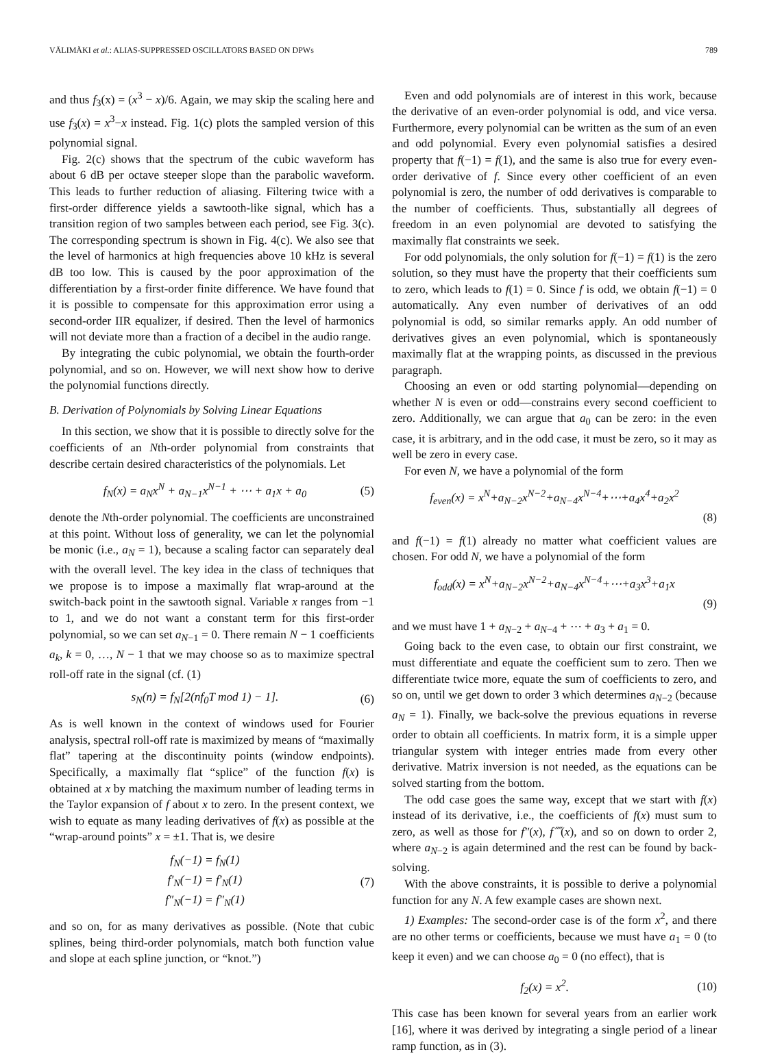VÄLIMÄKI et al.: ALIAS-SUPPRESSED OSCILLATORS BASED ON DPWs 789
and thus f<sub>3</sub>(x) = (x<sup>3</sup> − x)/6. Again, we may skip the scaling here and use f<sub>3</sub>(x) = x<sup>3</sup>−x instead. Fig. 1(c) plots the sampled version of this polynomial signal.
Fig. 2(c) shows that the spectrum of the cubic waveform has about 6 dB per octave steeper slope than the parabolic waveform. This leads to further reduction of aliasing. Filtering twice with a first-order difference yields a sawtooth-like signal, which has a transition region of two samples between each period, see Fig. 3(c). The corresponding spectrum is shown in Fig. 4(c). We also see that the level of harmonics at high frequencies above 10 kHz is several dB too low. This is caused by the poor approximation of the differentiation by a first-order finite difference. We have found that it is possible to compensate for this approximation error using a second-order IIR equalizer, if desired. Then the level of harmonics will not deviate more than a fraction of a decibel in the audio range.
By integrating the cubic polynomial, we obtain the fourth-order polynomial, and so on. However, we will next show how to derive the polynomial functions directly.
B. Derivation of Polynomials by Solving Linear Equations
In this section, we show that it is possible to directly solve for the coefficients of an Nth-order polynomial from constraints that describe certain desired characteristics of the polynomials. Let
f<sub>N</sub>(x) = a<sub>N</sub>x<sup>N</sup> + a<sub>N−1</sub>x<sup>N−1</sup> + ⋯ + a<sub>1</sub>x + a<sub>0</sub> (5)
denote the Nth-order polynomial. The coefficients are unconstrained at this point. Without loss of generality, we can let the polynomial be monic (i.e., a<sub>N</sub> = 1), because a scaling factor can separately deal with the overall level. The key idea in the class of techniques that we propose is to impose a maximally flat wrap-around at the switch-back point in the sawtooth signal. Variable x ranges from −1 to 1, and we do not want a constant term for this first-order polynomial, so we can set a<sub>N−1</sub> = 0. There remain N − 1 coefficients a<sub>k</sub>, k = 0, …, N − 1 that we may choose so as to maximize spectral roll-off rate in the signal (cf. (1)
s<sub>N</sub>(n) = f<sub>N</sub>[2(nf<sub>0</sub>T mod 1) − 1]. (6)
As is well known in the context of windows used for Fourier analysis, spectral roll-off rate is maximized by means of “maximally flat” tapering at the discontinuity points (window endpoints). Specifically, a maximally flat “splice” of the function f(x) is obtained at x by matching the maximum number of leading terms in the Taylor expansion of f about x to zero. In the present context, we wish to equate as many leading derivatives of f(x) as possible at the “wrap-around points” x = ±1. That is, we desire
f<sub>N</sub>(−1) = f<sub>N</sub>(1)
f′<sub>N</sub>(−1) = f′<sub>N</sub>(1)
f″<sub>N</sub>(−1) = f″<sub>N</sub>(1) (7)
and so on, for as many derivatives as possible. (Note that cubic splines, being third-order polynomials, match both function value and slope at each spline junction, or “knot.”)
Even and odd polynomials are of interest in this work, because the derivative of an even-order polynomial is odd, and vice versa. Furthermore, every polynomial can be written as the sum of an even and odd polynomial. Every even polynomial satisfies a desired property that f(−1) = f(1), and the same is also true for every even-order derivative of f. Since every other coefficient of an even polynomial is zero, the number of odd derivatives is comparable to the number of coefficients. Thus, substantially all degrees of freedom in an even polynomial are devoted to satisfying the maximally flat constraints we seek.
For odd polynomials, the only solution for f(−1) = f(1) is the zero solution, so they must have the property that their coefficients sum to zero, which leads to f(1) = 0. Since f is odd, we obtain f(−1) = 0 automatically. Any even number of derivatives of an odd polynomial is odd, so similar remarks apply. An odd number of derivatives gives an even polynomial, which is spontaneously maximally flat at the wrapping points, as discussed in the previous paragraph.
Choosing an even or odd starting polynomial—depending on whether N is even or odd—constrains every second coefficient to zero. Additionally, we can argue that a<sub>0</sub> can be zero: in the even case, it is arbitrary, and in the odd case, it must be zero, so it may as well be zero in every case.
For even N, we have a polynomial of the form
f<sub>even</sub>(x) = x<sup>N</sup>+a<sub>N−2</sub>x<sup>N−2</sup>+a<sub>N−4</sub>x<sup>N−4</sup>+⋯+a<sub>4</sub>x<sup>4</sup>+a<sub>2</sub>x<sup>2</sup>
(8)
and f(−1) = f(1) already no matter what coefficient values are chosen. For odd N, we have a polynomial of the form
f<sub>odd</sub>(x) = x<sup>N</sup>+a<sub>N−2</sub>x<sup>N−2</sup>+a<sub>N−4</sub>x<sup>N−4</sup>+⋯+a<sub>3</sub>x<sup>3</sup>+a<sub>1</sub>x
(9)
and we must have 1 + a<sub>N−2</sub> + a<sub>N−4</sub> + ⋯ + a<sub>3</sub> + a<sub>1</sub> = 0.
Going back to the even case, to obtain our first constraint, we must differentiate and equate the coefficient sum to zero. Then we differentiate twice more, equate the sum of coefficients to zero, and so on, until we get down to order 3 which determines a<sub>N−2</sub> (because a<sub>N</sub> = 1). Finally, we back-solve the previous equations in reverse order to obtain all coefficients. In matrix form, it is a simple upper triangular system with integer entries made from every other derivative. Matrix inversion is not needed, as the equations can be solved starting from the bottom.
The odd case goes the same way, except that we start with f(x) instead of its derivative, i.e., the coefficients of f(x) must sum to zero, as well as those for f″(x), f⁗(x), and so on down to order 2, where a<sub>N−2</sub> is again determined and the rest can be found by back-solving.
With the above constraints, it is possible to derive a polynomial function for any N. A few example cases are shown next.
1) Examples: The second-order case is of the form x<sup>2</sup>, and there are no other terms or coefficients, because we must have a<sub>1</sub> = 0 (to keep it even) and we can choose a<sub>0</sub> = 0 (no effect), that is
f<sub>2</sub>(x) = x<sup>2</sup>. (10)
This case has been known for several years from an earlier work [16], where it was derived by integrating a single period of a linear ramp function, as in (3).